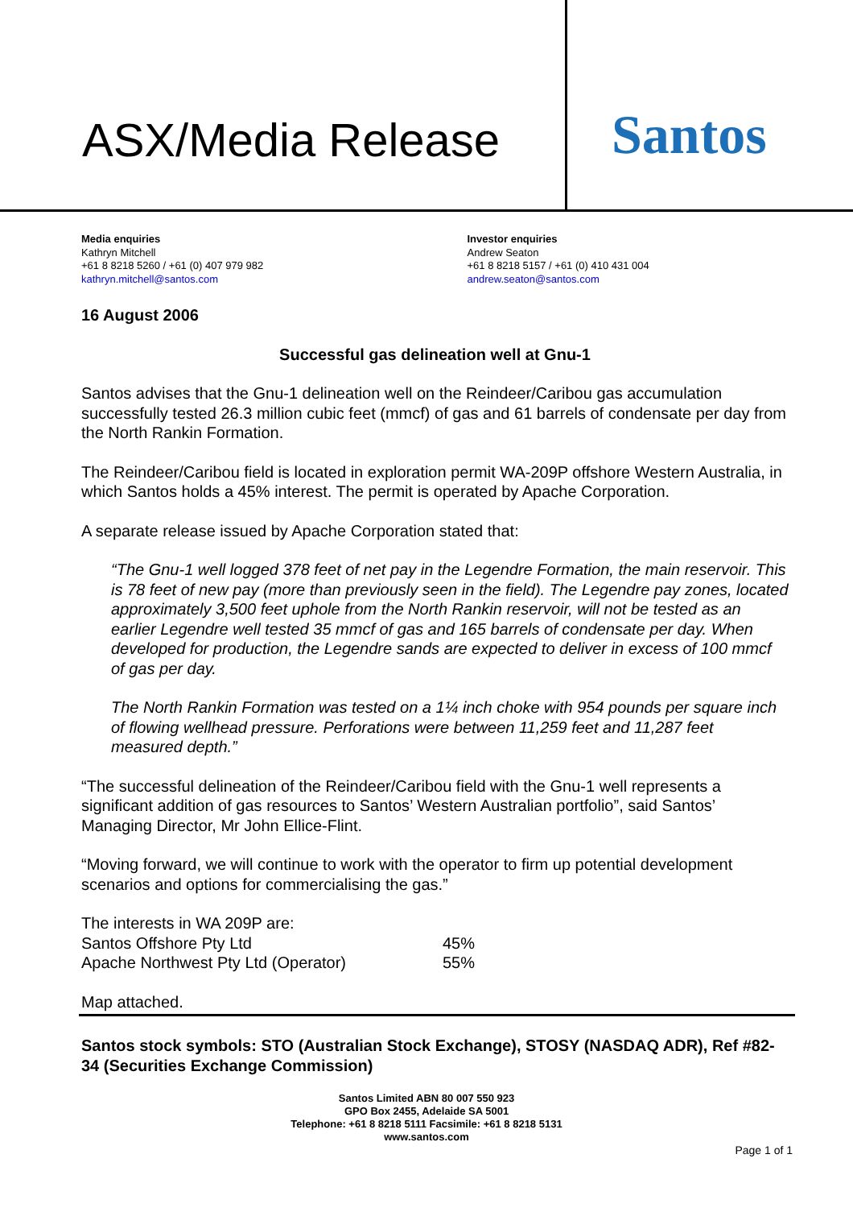ASX/Media Release
Santos
Media enquiries
Kathryn Mitchell
+61 8 8218 5260 / +61 (0) 407 979 982
kathryn.mitchell@santos.com
Investor enquiries
Andrew Seaton
+61 8 8218 5157 / +61 (0) 410 431 004
andrew.seaton@santos.com
16 August 2006
Successful gas delineation well at Gnu-1
Santos advises that the Gnu-1 delineation well on the Reindeer/Caribou gas accumulation successfully tested 26.3 million cubic feet (mmcf) of gas and 61 barrels of condensate per day from the North Rankin Formation.
The Reindeer/Caribou field is located in exploration permit WA-209P offshore Western Australia, in which Santos holds a 45% interest. The permit is operated by Apache Corporation.
A separate release issued by Apache Corporation stated that:
“The Gnu-1 well logged 378 feet of net pay in the Legendre Formation, the main reservoir. This is 78 feet of new pay (more than previously seen in the field). The Legendre pay zones, located approximately 3,500 feet uphole from the North Rankin reservoir, will not be tested as an earlier Legendre well tested 35 mmcf of gas and 165 barrels of condensate per day. When developed for production, the Legendre sands are expected to deliver in excess of 100 mmcf of gas per day.
The North Rankin Formation was tested on a 1¼ inch choke with 954 pounds per square inch of flowing wellhead pressure. Perforations were between 11,259 feet and 11,287 feet measured depth.”
“The successful delineation of the Reindeer/Caribou field with the Gnu-1 well represents a significant addition of gas resources to Santos’ Western Australian portfolio”, said Santos’ Managing Director, Mr John Ellice-Flint.
“Moving forward, we will continue to work with the operator to firm up potential development scenarios and options for commercialising the gas.”
| The interests in WA 209P are: | |
| Santos Offshore Pty Ltd | 45% |
| Apache Northwest Pty Ltd (Operator) | 55% |
Map attached.
Santos stock symbols: STO (Australian Stock Exchange), STOSY (NASDAQ ADR), Ref #82-34 (Securities Exchange Commission)
Santos Limited ABN 80 007 550 923
GPO Box 2455, Adelaide SA 5001
Telephone: +61 8 8218 5111 Facsimile: +61 8 8218 5131
www.santos.com
Page 1 of 1